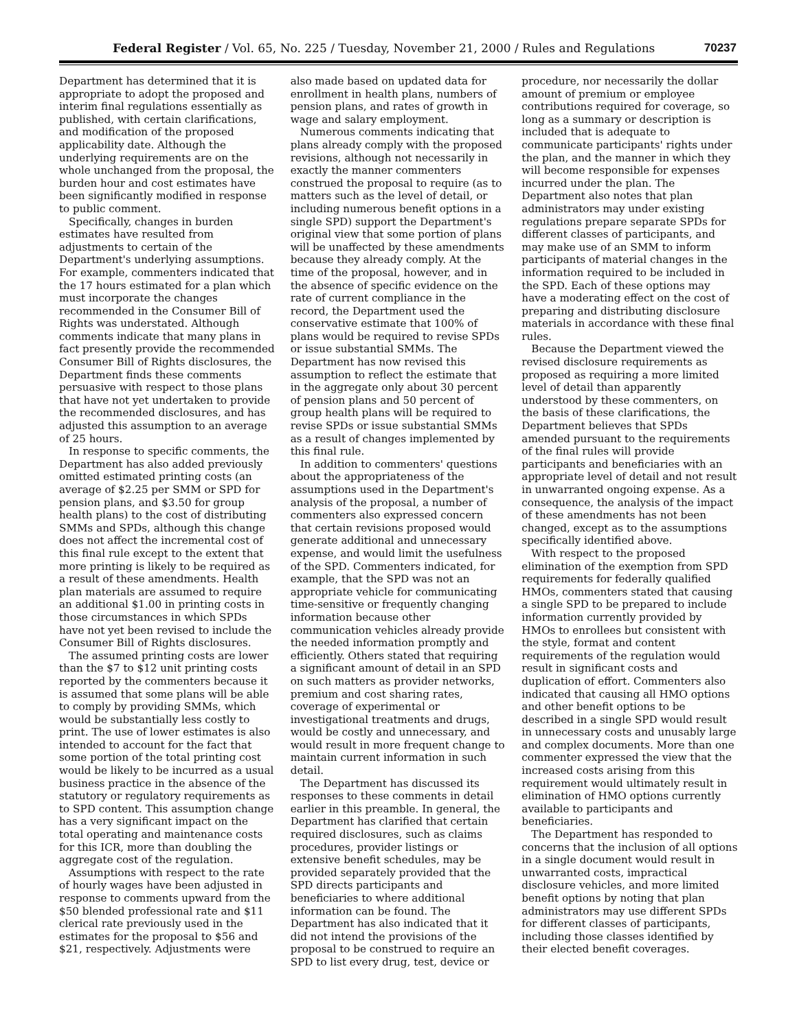Federal Register / Vol. 65, No. 225 / Tuesday, November 21, 2000 / Rules and Regulations 70237
Department has determined that it is appropriate to adopt the proposed and interim final regulations essentially as published, with certain clarifications, and modification of the proposed applicability date. Although the underlying requirements are on the whole unchanged from the proposal, the burden hour and cost estimates have been significantly modified in response to public comment.
Specifically, changes in burden estimates have resulted from adjustments to certain of the Department's underlying assumptions. For example, commenters indicated that the 17 hours estimated for a plan which must incorporate the changes recommended in the Consumer Bill of Rights was understated. Although comments indicate that many plans in fact presently provide the recommended Consumer Bill of Rights disclosures, the Department finds these comments persuasive with respect to those plans that have not yet undertaken to provide the recommended disclosures, and has adjusted this assumption to an average of 25 hours.
In response to specific comments, the Department has also added previously omitted estimated printing costs (an average of $2.25 per SMM or SPD for pension plans, and $3.50 for group health plans) to the cost of distributing SMMs and SPDs, although this change does not affect the incremental cost of this final rule except to the extent that more printing is likely to be required as a result of these amendments. Health plan materials are assumed to require an additional $1.00 in printing costs in those circumstances in which SPDs have not yet been revised to include the Consumer Bill of Rights disclosures.
The assumed printing costs are lower than the $7 to $12 unit printing costs reported by the commenters because it is assumed that some plans will be able to comply by providing SMMs, which would be substantially less costly to print. The use of lower estimates is also intended to account for the fact that some portion of the total printing cost would be likely to be incurred as a usual business practice in the absence of the statutory or regulatory requirements as to SPD content. This assumption change has a very significant impact on the total operating and maintenance costs for this ICR, more than doubling the aggregate cost of the regulation.
Assumptions with respect to the rate of hourly wages have been adjusted in response to comments upward from the $50 blended professional rate and $11 clerical rate previously used in the estimates for the proposal to $56 and $21, respectively. Adjustments were
also made based on updated data for enrollment in health plans, numbers of pension plans, and rates of growth in wage and salary employment.
Numerous comments indicating that plans already comply with the proposed revisions, although not necessarily in exactly the manner commenters construed the proposal to require (as to matters such as the level of detail, or including numerous benefit options in a single SPD) support the Department's original view that some portion of plans will be unaffected by these amendments because they already comply. At the time of the proposal, however, and in the absence of specific evidence on the rate of current compliance in the record, the Department used the conservative estimate that 100% of plans would be required to revise SPDs or issue substantial SMMs. The Department has now revised this assumption to reflect the estimate that in the aggregate only about 30 percent of pension plans and 50 percent of group health plans will be required to revise SPDs or issue substantial SMMs as a result of changes implemented by this final rule.
In addition to commenters' questions about the appropriateness of the assumptions used in the Department's analysis of the proposal, a number of commenters also expressed concern that certain revisions proposed would generate additional and unnecessary expense, and would limit the usefulness of the SPD. Commenters indicated, for example, that the SPD was not an appropriate vehicle for communicating time-sensitive or frequently changing information because other communication vehicles already provide the needed information promptly and efficiently. Others stated that requiring a significant amount of detail in an SPD on such matters as provider networks, premium and cost sharing rates, coverage of experimental or investigational treatments and drugs, would be costly and unnecessary, and would result in more frequent change to maintain current information in such detail.
The Department has discussed its responses to these comments in detail earlier in this preamble. In general, the Department has clarified that certain required disclosures, such as claims procedures, provider listings or extensive benefit schedules, may be provided separately provided that the SPD directs participants and beneficiaries to where additional information can be found. The Department has also indicated that it did not intend the provisions of the proposal to be construed to require an SPD to list every drug, test, device or
procedure, nor necessarily the dollar amount of premium or employee contributions required for coverage, so long as a summary or description is included that is adequate to communicate participants' rights under the plan, and the manner in which they will become responsible for expenses incurred under the plan. The Department also notes that plan administrators may under existing regulations prepare separate SPDs for different classes of participants, and may make use of an SMM to inform participants of material changes in the information required to be included in the SPD. Each of these options may have a moderating effect on the cost of preparing and distributing disclosure materials in accordance with these final rules.
Because the Department viewed the revised disclosure requirements as proposed as requiring a more limited level of detail than apparently understood by these commenters, on the basis of these clarifications, the Department believes that SPDs amended pursuant to the requirements of the final rules will provide participants and beneficiaries with an appropriate level of detail and not result in unwarranted ongoing expense. As a consequence, the analysis of the impact of these amendments has not been changed, except as to the assumptions specifically identified above.
With respect to the proposed elimination of the exemption from SPD requirements for federally qualified HMOs, commenters stated that causing a single SPD to be prepared to include information currently provided by HMOs to enrollees but consistent with the style, format and content requirements of the regulation would result in significant costs and duplication of effort. Commenters also indicated that causing all HMO options and other benefit options to be described in a single SPD would result in unnecessary costs and unusably large and complex documents. More than one commenter expressed the view that the increased costs arising from this requirement would ultimately result in elimination of HMO options currently available to participants and beneficiaries.
The Department has responded to concerns that the inclusion of all options in a single document would result in unwarranted costs, impractical disclosure vehicles, and more limited benefit options by noting that plan administrators may use different SPDs for different classes of participants, including those classes identified by their elected benefit coverages.